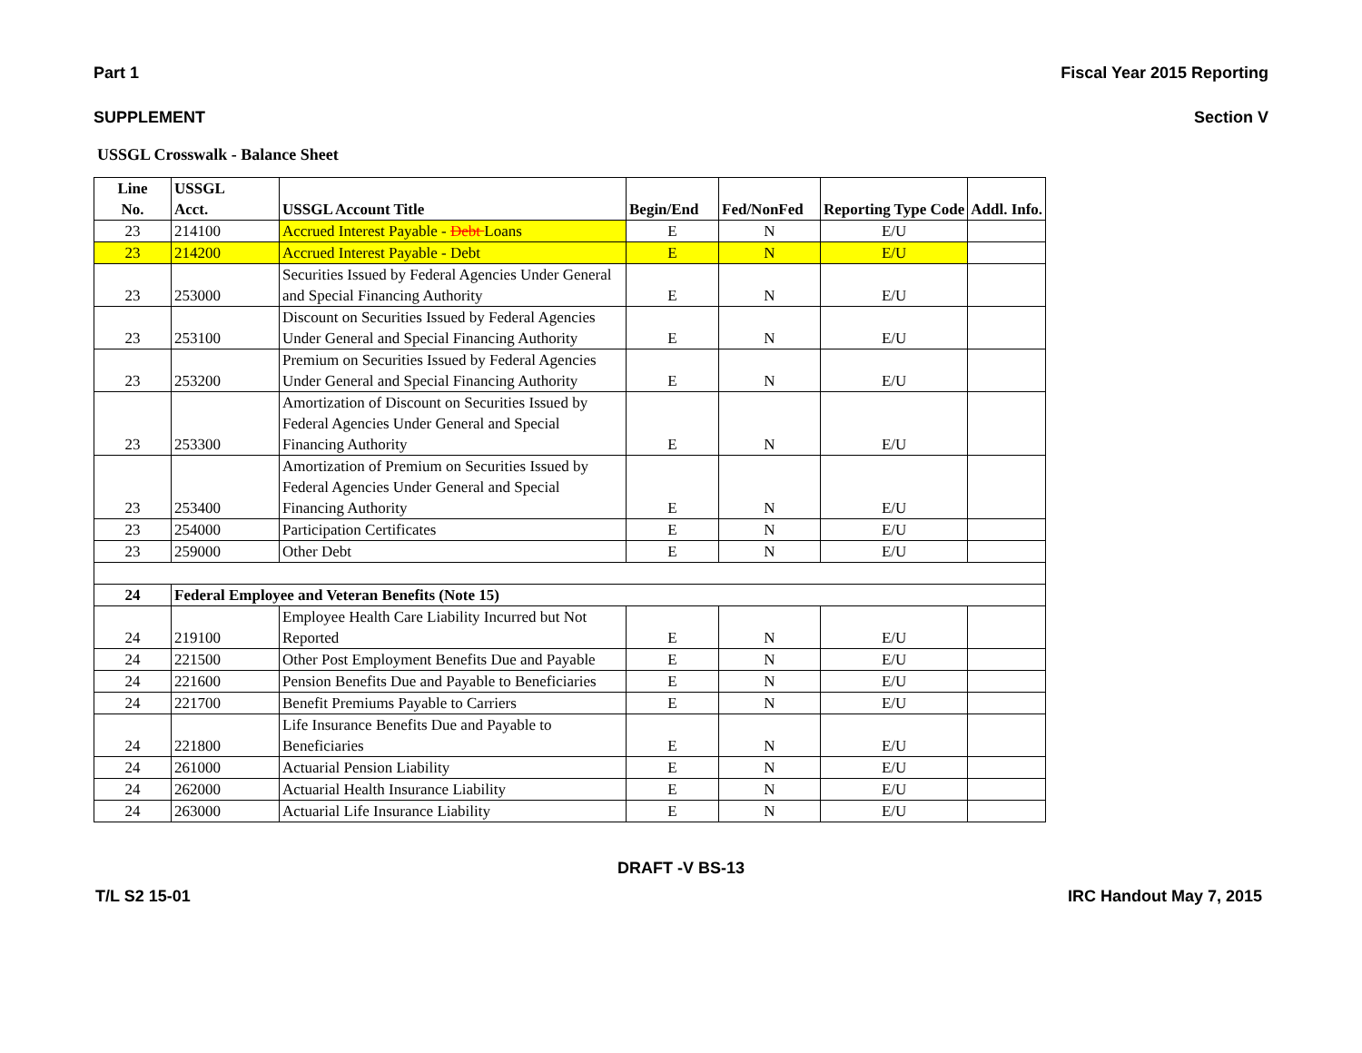Part 1 Fiscal Year 2015 Reporting
SUPPLEMENT Section V
USSGL Crosswalk - Balance Sheet
| Line No. | USSGL Acct. | USSGL Account Title | Begin/End | Fed/NonFed | Reporting Type Code | Addl. Info. |
| --- | --- | --- | --- | --- | --- | --- |
| 23 | 214100 | Accrued Interest Payable - Debt Loans | E | N | E/U | |
| 23 | 214200 | Accrued Interest Payable - Debt | E | N | E/U | |
| 23 | 253000 | Securities Issued by Federal Agencies Under General and Special Financing Authority | E | N | E/U | |
| 23 | 253100 | Discount on Securities Issued by Federal Agencies Under General and Special Financing Authority | E | N | E/U | |
| 23 | 253200 | Premium on Securities Issued by Federal Agencies Under General and Special Financing Authority | E | N | E/U | |
| 23 | 253300 | Amortization of Discount on Securities Issued by Federal Agencies Under General and Special Financing Authority | E | N | E/U | |
| 23 | 253400 | Amortization of Premium on Securities Issued by Federal Agencies Under General and Special Financing Authority | E | N | E/U | |
| 23 | 254000 | Participation Certificates | E | N | E/U | |
| 23 | 259000 | Other Debt | E | N | E/U | |
| 24 | Federal Employee and Veteran Benefits (Note 15) | | | | | |
| 24 | 219100 | Employee Health Care Liability Incurred but Not Reported | E | N | E/U | |
| 24 | 221500 | Other Post Employment Benefits Due and Payable | E | N | E/U | |
| 24 | 221600 | Pension Benefits Due and Payable to Beneficiaries | E | N | E/U | |
| 24 | 221700 | Benefit Premiums Payable to Carriers | E | N | E/U | |
| 24 | 221800 | Life Insurance Benefits Due and Payable to Beneficiaries | E | N | E/U | |
| 24 | 261000 | Actuarial Pension Liability | E | N | E/U | |
| 24 | 262000 | Actuarial Health Insurance Liability | E | N | E/U | |
| 24 | 263000 | Actuarial Life Insurance Liability | E | N | E/U | |
DRAFT -V BS-13
T/L S2 15-01 IRC Handout May 7, 2015